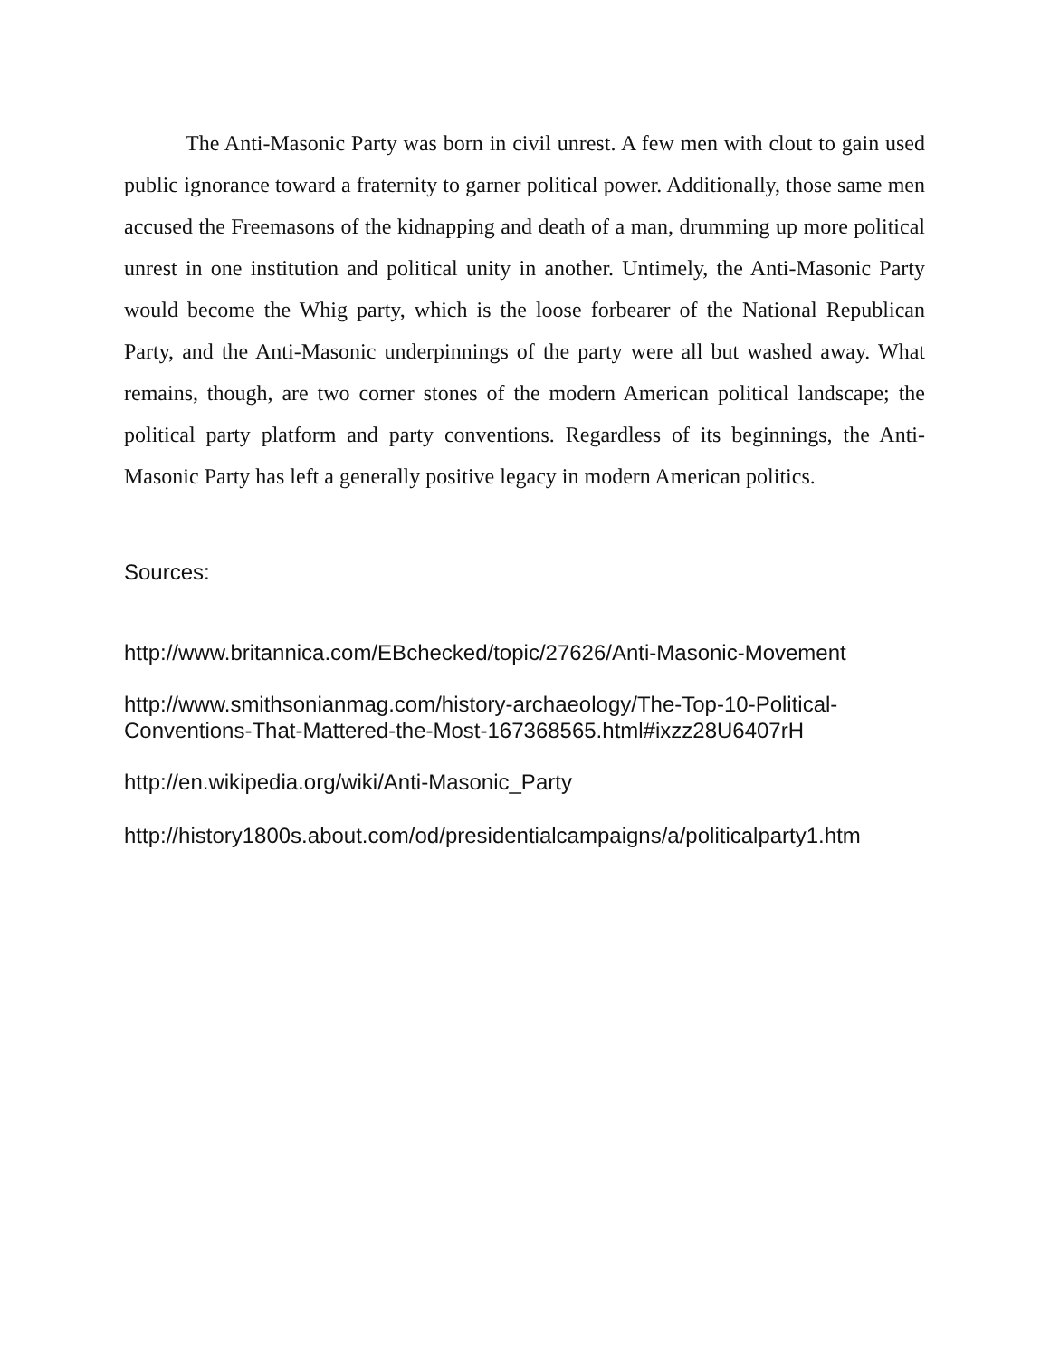The Anti-Masonic Party was born in civil unrest. A few men with clout to gain used public ignorance toward a fraternity to garner political power. Additionally, those same men accused the Freemasons of the kidnapping and death of a man, drumming up more political unrest in one institution and political unity in another. Untimely, the Anti-Masonic Party would become the Whig party, which is the loose forbearer of the National Republican Party, and the Anti-Masonic underpinnings of the party were all but washed away. What remains, though, are two corner stones of the modern American political landscape; the political party platform and party conventions. Regardless of its beginnings, the Anti-Masonic Party has left a generally positive legacy in modern American politics.
Sources:
http://www.britannica.com/EBchecked/topic/27626/Anti-Masonic-Movement
http://www.smithsonianmag.com/history-archaeology/The-Top-10-Political-Conventions-That-Mattered-the-Most-167368565.html#ixzz28U6407rH
http://en.wikipedia.org/wiki/Anti-Masonic_Party
http://history1800s.about.com/od/presidentialcampaigns/a/politicalparty1.htm